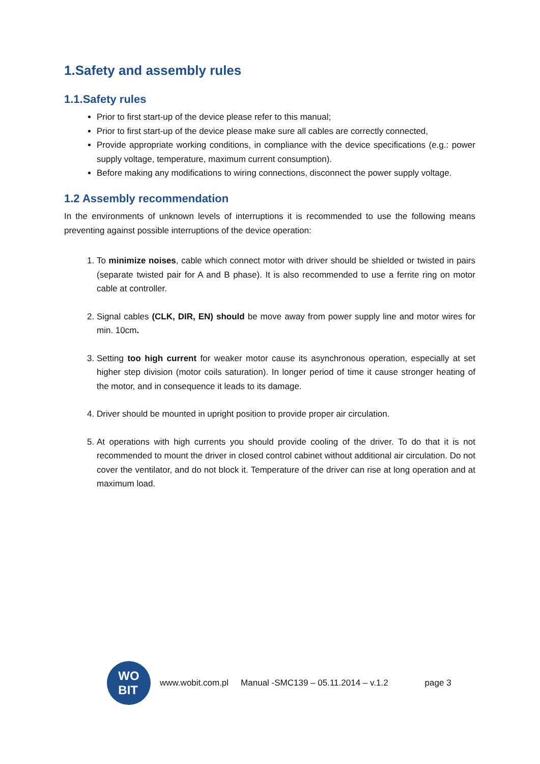1.Safety and assembly rules
1.1.Safety rules
Prior to first start-up of the device please refer to this manual;
Prior to first start-up of the device please make sure all cables are correctly connected,
Provide appropriate working conditions, in compliance with the device specifications (e.g.: power supply voltage, temperature, maximum current consumption).
Before making any modifications to wiring connections, disconnect the power supply voltage.
1.2 Assembly recommendation
In the environments of unknown levels of interruptions it is recommended to use the following means preventing against possible interruptions of the device operation:
1. To minimize noises, cable which connect motor with driver should be shielded or twisted in pairs (separate twisted pair for A and B phase). It is also recommended to use a ferrite ring on motor cable at controller.
2. Signal cables (CLK, DIR, EN) should be move away from power supply line and motor wires for min. 10cm.
3. Setting too high current for weaker motor cause its asynchronous operation, especially at set higher step division (motor coils saturation). In longer period of time it cause stronger heating of the motor, and in consequence it leads to its damage.
4. Driver should be mounted in upright position to provide proper air circulation.
5. At operations with high currents you should provide cooling of the driver. To do that it is not recommended to mount the driver in closed control cabinet without additional air circulation. Do not cover the ventilator, and do not block it. Temperature of the driver can rise at long operation and at maximum load.
WO
BIT
www.wobit.com.pl Manual -SMC139 – 05.11.2014 – v.1.2 page 3